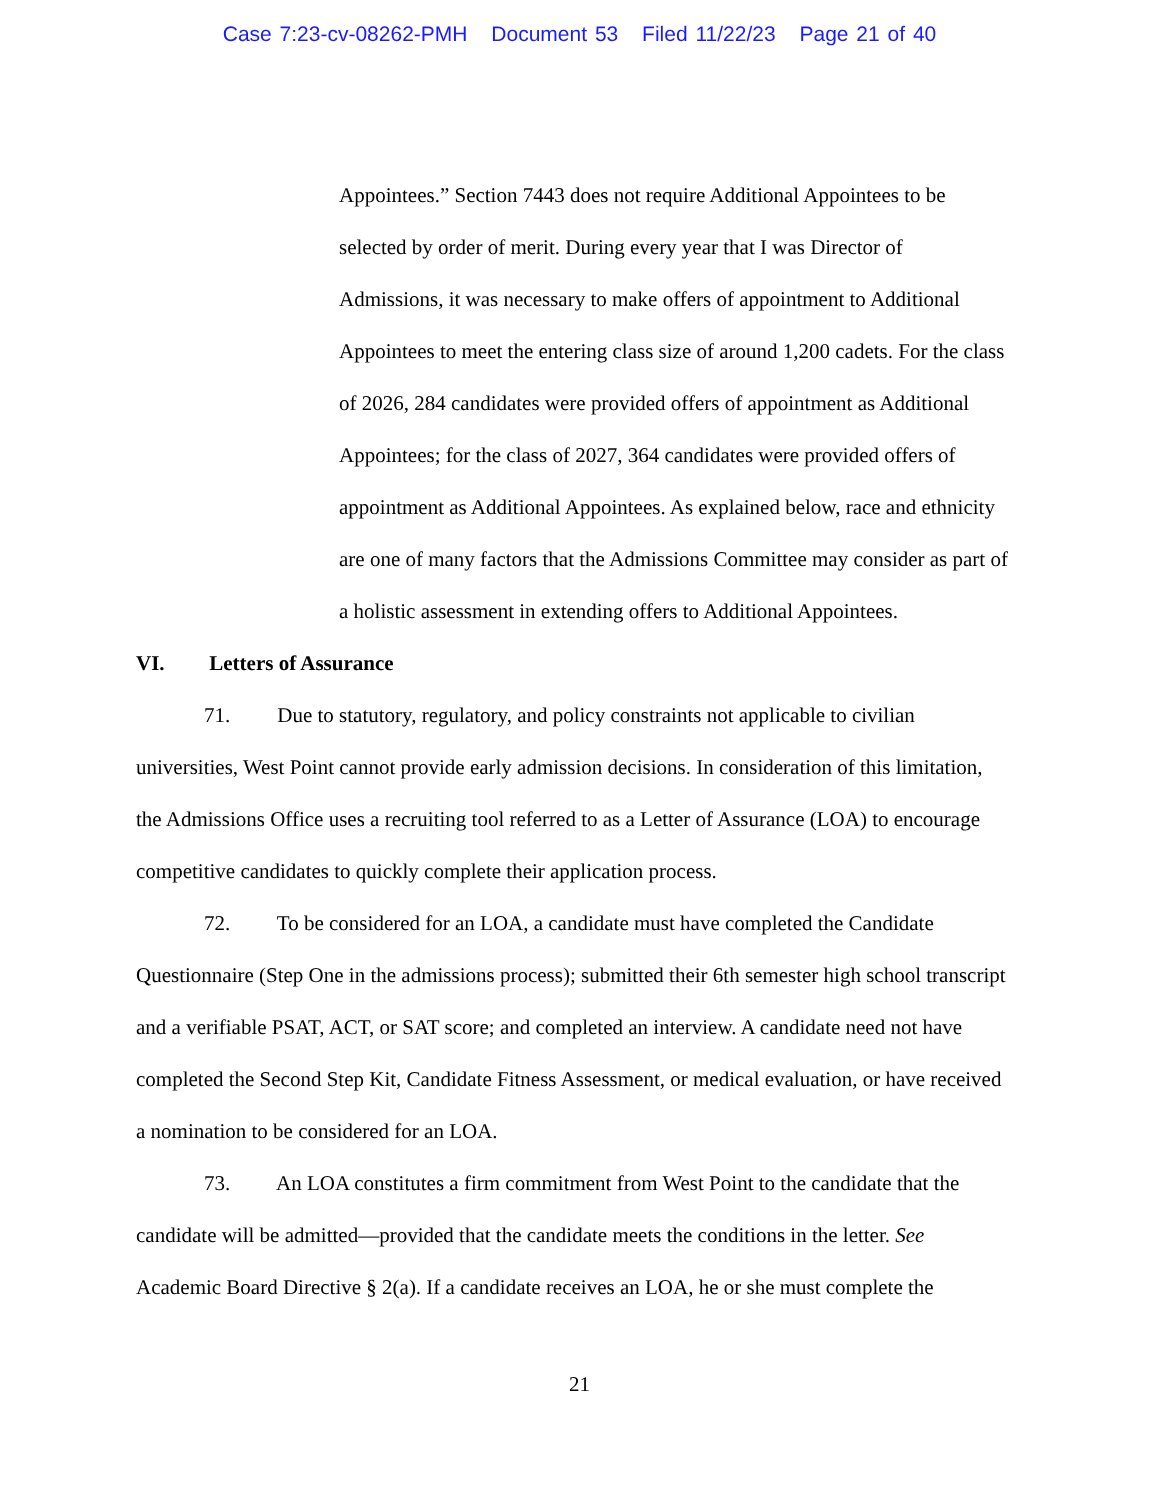Case 7:23-cv-08262-PMH Document 53 Filed 11/22/23 Page 21 of 40
Appointees.” Section 7443 does not require Additional Appointees to be selected by order of merit. During every year that I was Director of Admissions, it was necessary to make offers of appointment to Additional Appointees to meet the entering class size of around 1,200 cadets. For the class of 2026, 284 candidates were provided offers of appointment as Additional Appointees; for the class of 2027, 364 candidates were provided offers of appointment as Additional Appointees. As explained below, race and ethnicity are one of many factors that the Admissions Committee may consider as part of a holistic assessment in extending offers to Additional Appointees.
VI. Letters of Assurance
71. Due to statutory, regulatory, and policy constraints not applicable to civilian universities, West Point cannot provide early admission decisions. In consideration of this limitation, the Admissions Office uses a recruiting tool referred to as a Letter of Assurance (LOA) to encourage competitive candidates to quickly complete their application process.
72. To be considered for an LOA, a candidate must have completed the Candidate Questionnaire (Step One in the admissions process); submitted their 6th semester high school transcript and a verifiable PSAT, ACT, or SAT score; and completed an interview. A candidate need not have completed the Second Step Kit, Candidate Fitness Assessment, or medical evaluation, or have received a nomination to be considered for an LOA.
73. An LOA constitutes a firm commitment from West Point to the candidate that the candidate will be admitted—provided that the candidate meets the conditions in the letter. See Academic Board Directive § 2(a). If a candidate receives an LOA, he or she must complete the
21